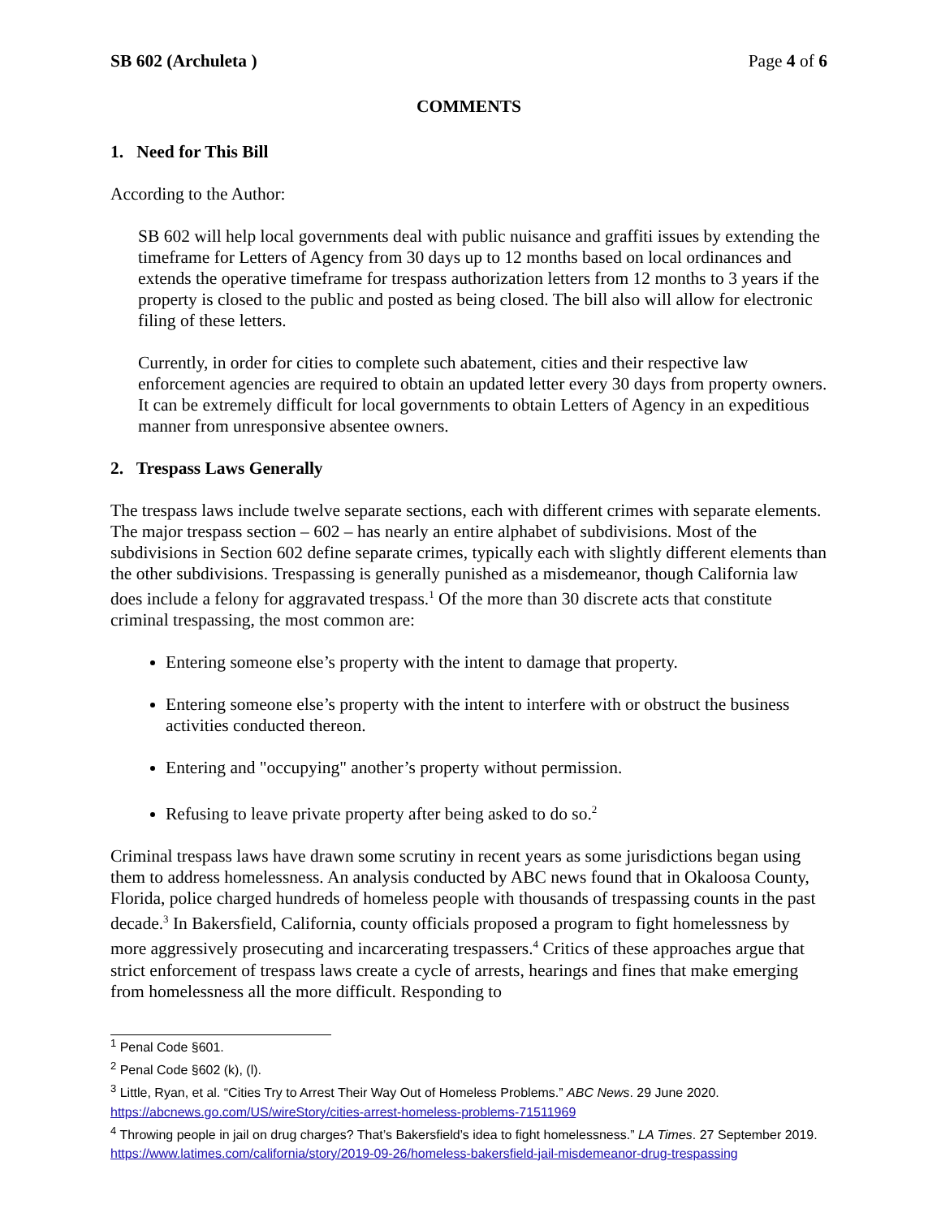SB 602 (Archuleta ) Page 4 of 6
COMMENTS
1. Need for This Bill
According to the Author:
SB 602 will help local governments deal with public nuisance and graffiti issues by extending the timeframe for Letters of Agency from 30 days up to 12 months based on local ordinances and extends the operative timeframe for trespass authorization letters from 12 months to 3 years if the property is closed to the public and posted as being closed. The bill also will allow for electronic filing of these letters.
Currently, in order for cities to complete such abatement, cities and their respective law enforcement agencies are required to obtain an updated letter every 30 days from property owners. It can be extremely difficult for local governments to obtain Letters of Agency in an expeditious manner from unresponsive absentee owners.
2. Trespass Laws Generally
The trespass laws include twelve separate sections, each with different crimes with separate elements. The major trespass section – 602 – has nearly an entire alphabet of subdivisions. Most of the subdivisions in Section 602 define separate crimes, typically each with slightly different elements than the other subdivisions. Trespassing is generally punished as a misdemeanor, though California law does include a felony for aggravated trespass.<sup>1</sup> Of the more than 30 discrete acts that constitute criminal trespassing, the most common are:
Entering someone else’s property with the intent to damage that property.
Entering someone else’s property with the intent to interfere with or obstruct the business activities conducted thereon.
Entering and "occupying" another’s property without permission.
Refusing to leave private property after being asked to do so.<sup>2</sup>
Criminal trespass laws have drawn some scrutiny in recent years as some jurisdictions began using them to address homelessness. An analysis conducted by ABC news found that in Okaloosa County, Florida, police charged hundreds of homeless people with thousands of trespassing counts in the past decade.<sup>3</sup> In Bakersfield, California, county officials proposed a program to fight homelessness by more aggressively prosecuting and incarcerating trespassers.<sup>4</sup> Critics of these approaches argue that strict enforcement of trespass laws create a cycle of arrests, hearings and fines that make emerging from homelessness all the more difficult. Responding to
<sup>1</sup> Penal Code §601.
<sup>2</sup> Penal Code §602 (k), (l).
<sup>3</sup> Little, Ryan, et al. “Cities Try to Arrest Their Way Out of Homeless Problems.” ABC News. 29 June 2020. https://abcnews.go.com/US/wireStory/cities-arrest-homeless-problems-71511969
<sup>4</sup> Throwing people in jail on drug charges? That’s Bakersfield’s idea to fight homelessness.” LA Times. 27 September 2019. https://www.latimes.com/california/story/2019-09-26/homeless-bakersfield-jail-misdemeanor-drug-trespassing